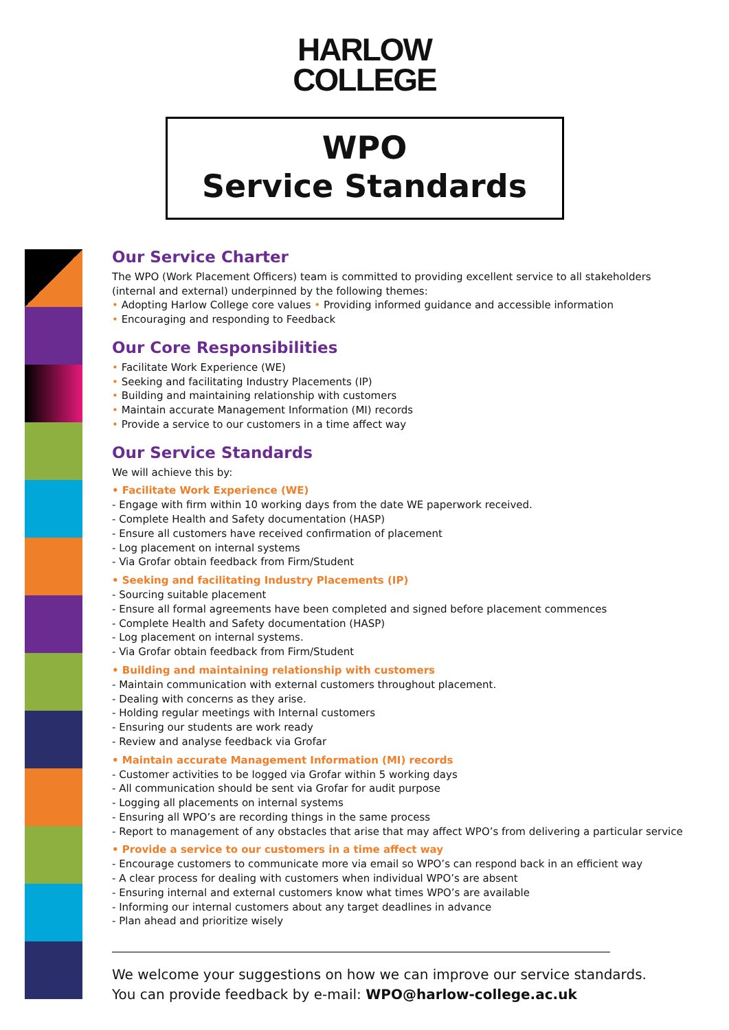HARLOW
COLLEGE
WPO
Service Standards
Our Service Charter
The WPO (Work Placement Officers) team is committed to providing excellent service to all stakeholders (internal and external) underpinned by the following themes:
• Adopting Harlow College core values • Providing informed guidance and accessible information
• Encouraging and responding to Feedback
Our Core Responsibilities
• Facilitate Work Experience (WE)
• Seeking and facilitating Industry Placements (IP)
• Building and maintaining relationship with customers
• Maintain accurate Management Information (MI) records
• Provide a service to our customers in a time affect way
Our Service Standards
We will achieve this by:
• Facilitate Work Experience (WE)
- Engage with firm within 10 working days from the date WE paperwork received.
- Complete Health and Safety documentation (HASP)
- Ensure all customers have received confirmation of placement
- Log placement on internal systems
- Via Grofar obtain feedback from Firm/Student
• Seeking and facilitating Industry Placements (IP)
- Sourcing suitable placement
- Ensure all formal agreements have been completed and signed before placement commences
- Complete Health and Safety documentation (HASP)
- Log placement on internal systems.
- Via Grofar obtain feedback from Firm/Student
• Building and maintaining relationship with customers
- Maintain communication with external customers throughout placement.
- Dealing with concerns as they arise.
- Holding regular meetings with Internal customers
- Ensuring our students are work ready
- Review and analyse feedback via Grofar
• Maintain accurate Management Information (MI) records
- Customer activities to be logged via Grofar within 5 working days
- All communication should be sent via Grofar for audit purpose
- Logging all placements on internal systems
- Ensuring all WPO’s are recording things in the same process
- Report to management of any obstacles that arise that may affect WPO’s from delivering a particular service
• Provide a service to our customers in a time affect way
- Encourage customers to communicate more via email so WPO’s can respond back in an efficient way
- A clear process for dealing with customers when individual WPO’s are absent
- Ensuring internal and external customers know what times WPO’s are available
- Informing our internal customers about any target deadlines in advance
- Plan ahead and prioritize wisely
We welcome your suggestions on how we can improve our service standards.
You can provide feedback by e-mail: WPO@harlow-college.ac.uk